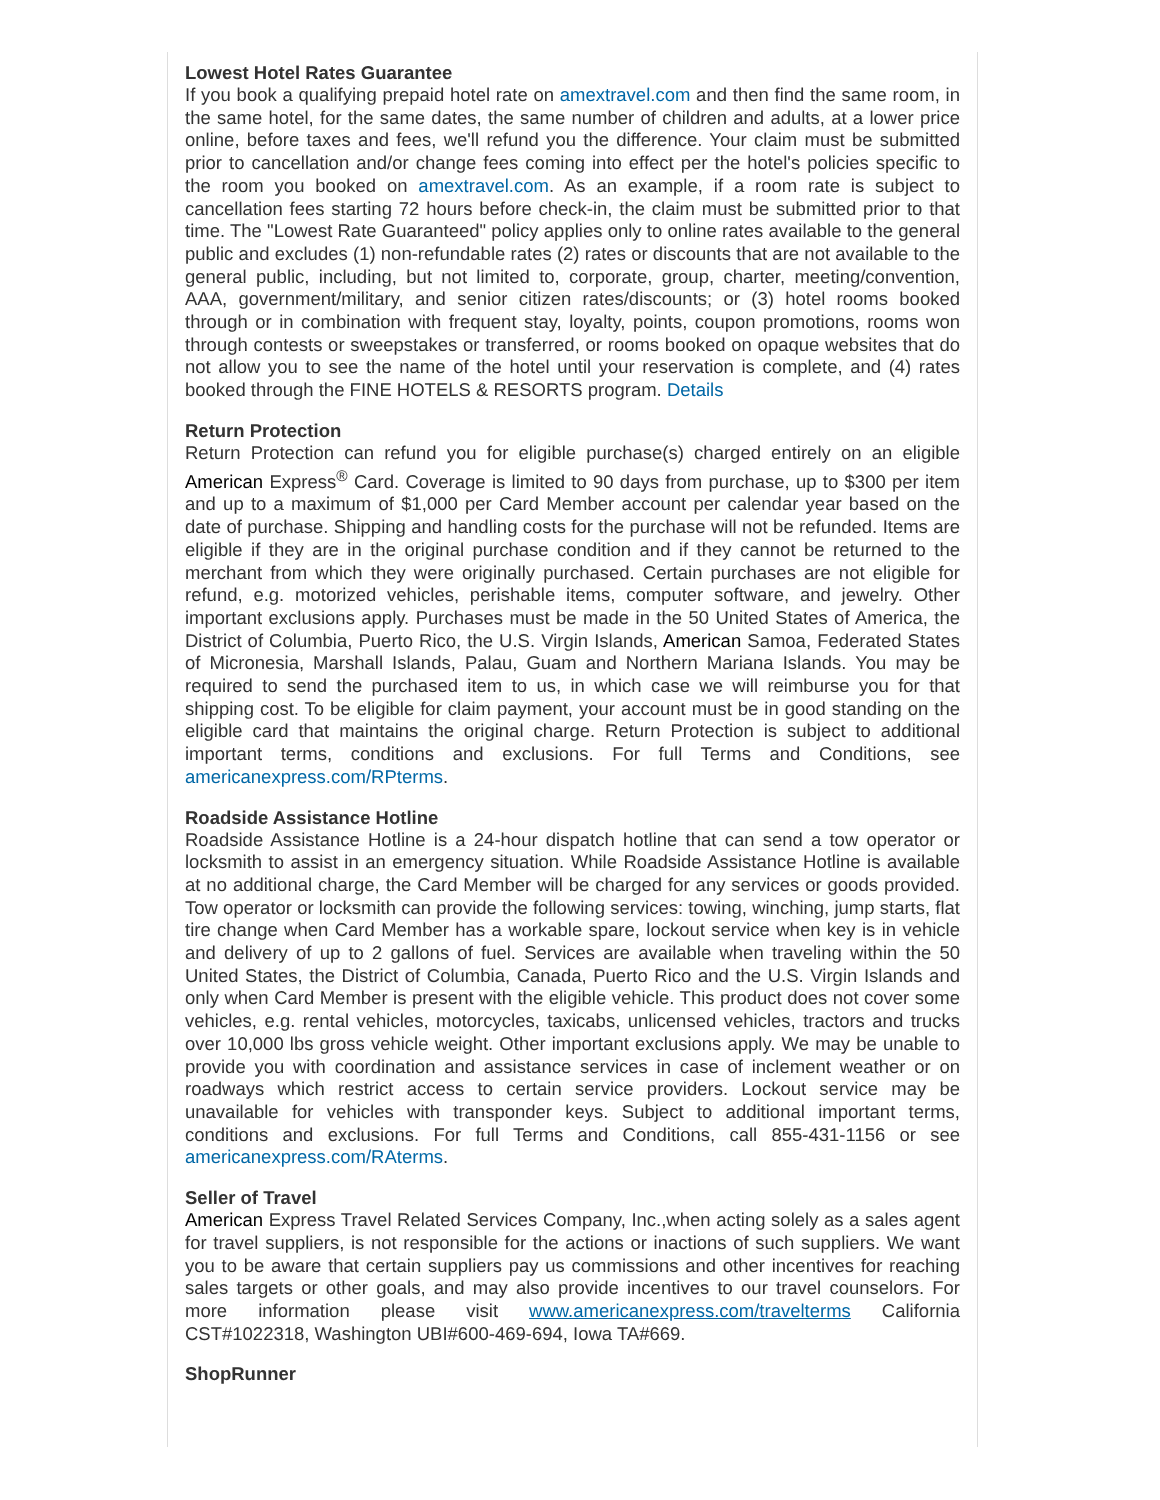Lowest Hotel Rates Guarantee
If you book a qualifying prepaid hotel rate on amextravel.com and then find the same room, in the same hotel, for the same dates, the same number of children and adults, at a lower price online, before taxes and fees, we'll refund you the difference. Your claim must be submitted prior to cancellation and/or change fees coming into effect per the hotel's policies specific to the room you booked on amextravel.com. As an example, if a room rate is subject to cancellation fees starting 72 hours before check-in, the claim must be submitted prior to that time. The "Lowest Rate Guaranteed" policy applies only to online rates available to the general public and excludes (1) non-refundable rates (2) rates or discounts that are not available to the general public, including, but not limited to, corporate, group, charter, meeting/convention, AAA, government/military, and senior citizen rates/discounts; or (3) hotel rooms booked through or in combination with frequent stay, loyalty, points, coupon promotions, rooms won through contests or sweepstakes or transferred, or rooms booked on opaque websites that do not allow you to see the name of the hotel until your reservation is complete, and (4) rates booked through the FINE HOTELS & RESORTS program. Details
Return Protection
Return Protection can refund you for eligible purchase(s) charged entirely on an eligible American Express<sup>®</sup> Card. Coverage is limited to 90 days from purchase, up to $300 per item and up to a maximum of $1,000 per Card Member account per calendar year based on the date of purchase. Shipping and handling costs for the purchase will not be refunded. Items are eligible if they are in the original purchase condition and if they cannot be returned to the merchant from which they were originally purchased. Certain purchases are not eligible for refund, e.g. motorized vehicles, perishable items, computer software, and jewelry. Other important exclusions apply. Purchases must be made in the 50 United States of America, the District of Columbia, Puerto Rico, the U.S. Virgin Islands, American Samoa, Federated States of Micronesia, Marshall Islands, Palau, Guam and Northern Mariana Islands. You may be required to send the purchased item to us, in which case we will reimburse you for that shipping cost. To be eligible for claim payment, your account must be in good standing on the eligible card that maintains the original charge. Return Protection is subject to additional important terms, conditions and exclusions. For full Terms and Conditions, see americanexpress.com/RPterms.
Roadside Assistance Hotline
Roadside Assistance Hotline is a 24-hour dispatch hotline that can send a tow operator or locksmith to assist in an emergency situation. While Roadside Assistance Hotline is available at no additional charge, the Card Member will be charged for any services or goods provided. Tow operator or locksmith can provide the following services: towing, winching, jump starts, flat tire change when Card Member has a workable spare, lockout service when key is in vehicle and delivery of up to 2 gallons of fuel. Services are available when traveling within the 50 United States, the District of Columbia, Canada, Puerto Rico and the U.S. Virgin Islands and only when Card Member is present with the eligible vehicle. This product does not cover some vehicles, e.g. rental vehicles, motorcycles, taxicabs, unlicensed vehicles, tractors and trucks over 10,000 lbs gross vehicle weight. Other important exclusions apply. We may be unable to provide you with coordination and assistance services in case of inclement weather or on roadways which restrict access to certain service providers. Lockout service may be unavailable for vehicles with transponder keys. Subject to additional important terms, conditions and exclusions. For full Terms and Conditions, call 855-431-1156 or see americanexpress.com/RAterms.
Seller of Travel
American Express Travel Related Services Company, Inc.,when acting solely as a sales agent for travel suppliers, is not responsible for the actions or inactions of such suppliers. We want you to be aware that certain suppliers pay us commissions and other incentives for reaching sales targets or other goals, and may also provide incentives to our travel counselors. For more information please visit www.americanexpress.com/travelterms California CST#1022318, Washington UBI#600-469-694, Iowa TA#669.
ShopRunner